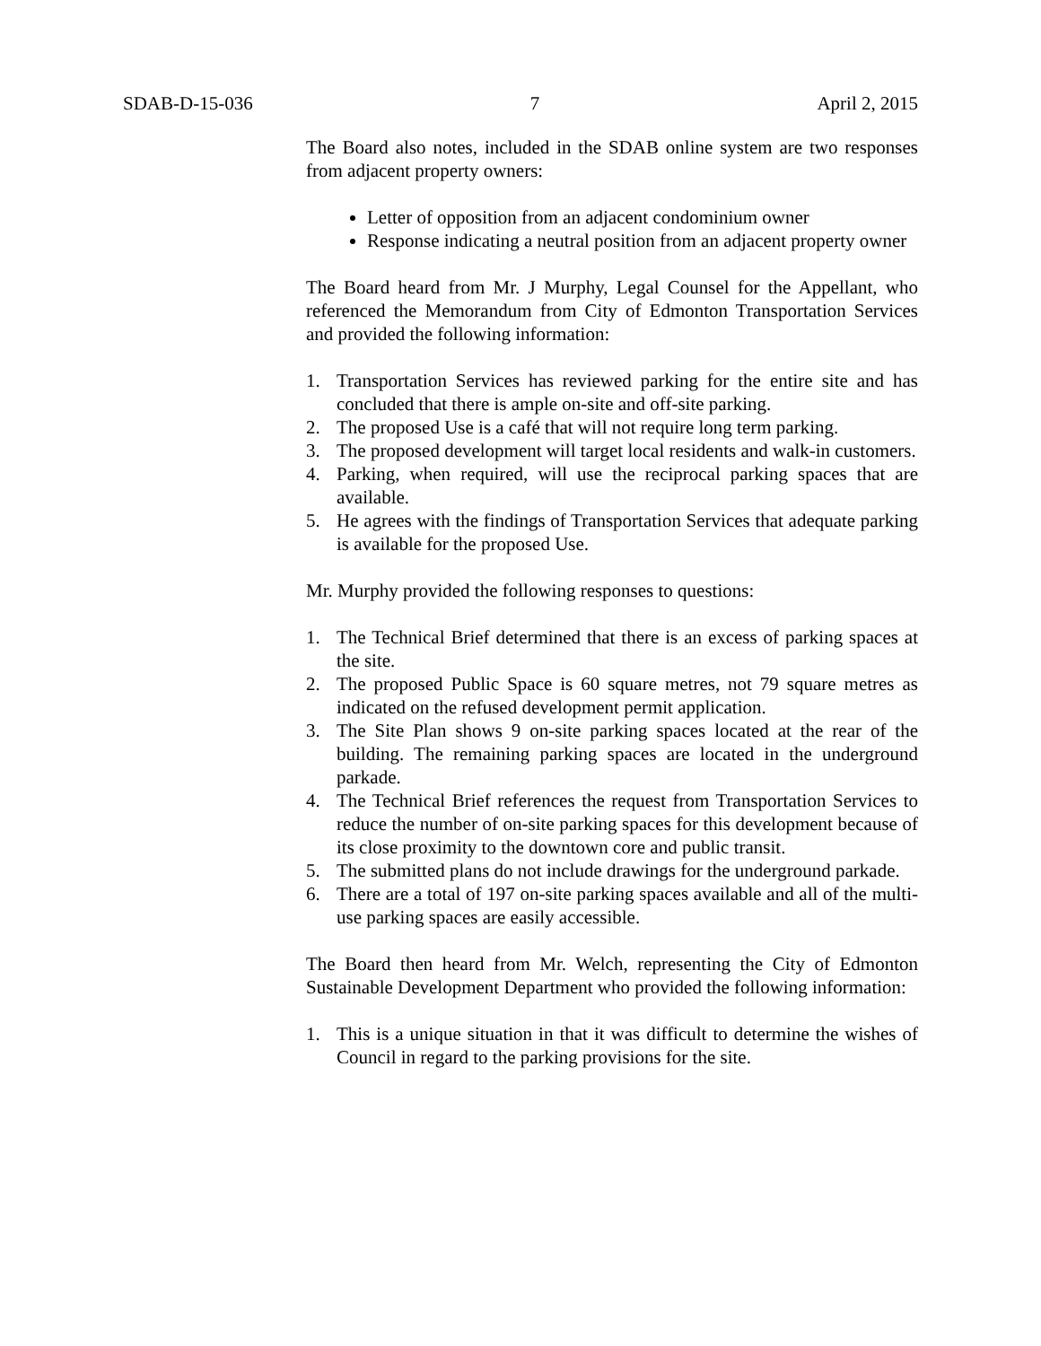SDAB-D-15-036 7 April 2, 2015
The Board also notes, included in the SDAB online system are two responses from adjacent property owners:
Letter of opposition from an adjacent condominium owner
Response indicating a neutral position from an adjacent property owner
The Board heard from Mr. J Murphy, Legal Counsel for the Appellant, who referenced the Memorandum from City of Edmonton Transportation Services and provided the following information:
1. Transportation Services has reviewed parking for the entire site and has concluded that there is ample on-site and off-site parking.
2. The proposed Use is a café that will not require long term parking.
3. The proposed development will target local residents and walk-in customers.
4. Parking, when required, will use the reciprocal parking spaces that are available.
5. He agrees with the findings of Transportation Services that adequate parking is available for the proposed Use.
Mr. Murphy provided the following responses to questions:
1. The Technical Brief determined that there is an excess of parking spaces at the site.
2. The proposed Public Space is 60 square metres, not 79 square metres as indicated on the refused development permit application.
3. The Site Plan shows 9 on-site parking spaces located at the rear of the building. The remaining parking spaces are located in the underground parkade.
4. The Technical Brief references the request from Transportation Services to reduce the number of on-site parking spaces for this development because of its close proximity to the downtown core and public transit.
5. The submitted plans do not include drawings for the underground parkade.
6. There are a total of 197 on-site parking spaces available and all of the multi-use parking spaces are easily accessible.
The Board then heard from Mr. Welch, representing the City of Edmonton Sustainable Development Department who provided the following information:
1. This is a unique situation in that it was difficult to determine the wishes of Council in regard to the parking provisions for the site.